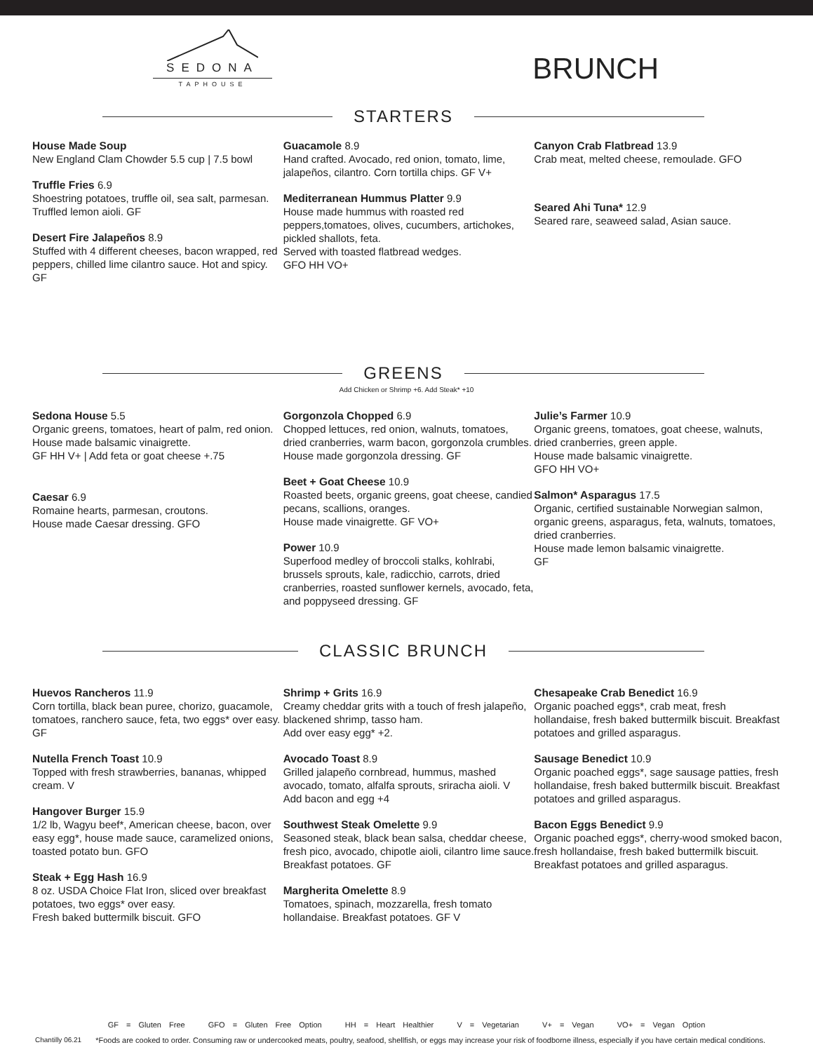SEDONA
TAPHOUSE
BRUNCH
STARTERS
House Made Soup
New England Clam Chowder 5.5 cup | 7.5 bowl
Truffle Fries 6.9
Shoestring potatoes, truffle oil, sea salt, parmesan. Truffled lemon aioli. GF
Desert Fire Jalapeños 8.9
Stuffed with 4 different cheeses, bacon wrapped, red peppers, chilled lime cilantro sauce. Hot and spicy. GF
Guacamole 8.9
Hand crafted. Avocado, red onion, tomato, lime, jalapeños, cilantro. Corn tortilla chips. GF V+
Mediterranean Hummus Platter 9.9
House made hummus with roasted red peppers,tomatoes, olives, cucumbers, artichokes, pickled shallots, feta.
Served with toasted flatbread wedges.
GFO HH VO+
Canyon Crab Flatbread 13.9
Crab meat, melted cheese, remoulade. GFO
Seared Ahi Tuna* 12.9
Seared rare, seaweed salad, Asian sauce.
GREENS
Add Chicken or Shrimp +6. Add Steak* +10
Sedona House 5.5
Organic greens, tomatoes, heart of palm, red onion. House made balsamic vinaigrette.
GF HH V+ | Add feta or goat cheese +.75
Caesar 6.9
Romaine hearts, parmesan, croutons.
House made Caesar dressing. GFO
Gorgonzola Chopped 6.9
Chopped lettuces, red onion, walnuts, tomatoes, dried cranberries, warm bacon, gorgonzola crumbles.
House made gorgonzola dressing. GF
Beet + Goat Cheese 10.9
Roasted beets, organic greens, goat cheese, candied pecans, scallions, oranges.
House made vinaigrette. GF VO+
Power 10.9
Superfood medley of broccoli stalks, kohlrabi, brussels sprouts, kale, radicchio, carrots, dried cranberries, roasted sunflower kernels, avocado, feta, and poppyseed dressing. GF
Julie’s Farmer 10.9
Organic greens, tomatoes, goat cheese, walnuts, dried cranberries, green apple.
House made balsamic vinaigrette.
GFO HH VO+
Salmon* Asparagus 17.5
Organic, certified sustainable Norwegian salmon, organic greens, asparagus, feta, walnuts, tomatoes, dried cranberries.
House made lemon balsamic vinaigrette.
GF
CLASSIC BRUNCH
Huevos Rancheros 11.9
Corn tortilla, black bean puree, chorizo, guacamole, tomatoes, ranchero sauce, feta, two eggs* over easy. GF
Nutella French Toast 10.9
Topped with fresh strawberries, bananas, whipped cream. V
Hangover Burger 15.9
1/2 lb, Wagyu beef*, American cheese, bacon, over easy egg*, house made sauce, caramelized onions, toasted potato bun. GFO
Steak + Egg Hash 16.9
8 oz. USDA Choice Flat Iron, sliced over breakfast potatoes, two eggs* over easy.
Fresh baked buttermilk biscuit. GFO
Shrimp + Grits 16.9
Creamy cheddar grits with a touch of fresh jalapeño, blackened shrimp, tasso ham.
Add over easy egg* +2.
Avocado Toast 8.9
Grilled jalapeño cornbread, hummus, mashed avocado, tomato, alfalfa sprouts, sriracha aioli. V
Add bacon and egg +4
Southwest Steak Omelette 9.9
Seasoned steak, black bean salsa, cheddar cheese, fresh pico, avocado, chipotle aioli, cilantro lime sauce. Breakfast potatoes. GF
Margherita Omelette 8.9
Tomatoes, spinach, mozzarella, fresh tomato hollandaise. Breakfast potatoes. GF V
Chesapeake Crab Benedict 16.9
Organic poached eggs*, crab meat, fresh hollandaise, fresh baked buttermilk biscuit. Breakfast potatoes and grilled asparagus.
Sausage Benedict 10.9
Organic poached eggs*, sage sausage patties, fresh hollandaise, fresh baked buttermilk biscuit. Breakfast potatoes and grilled asparagus.
Bacon Eggs Benedict 9.9
Organic poached eggs*, cherry-wood smoked bacon, fresh hollandaise, fresh baked buttermilk biscuit.
Breakfast potatoes and grilled asparagus.
GF = Gluten Free GFO = Gluten Free Option HH = Heart Healthier V = Vegetarian V+ = Vegan VO+ = Vegan Option
Chantilly 06.21
*Foods are cooked to order. Consuming raw or undercooked meats, poultry, seafood, shellfish, or eggs may increase your risk of foodborne illness, especially if you have certain medical conditions.